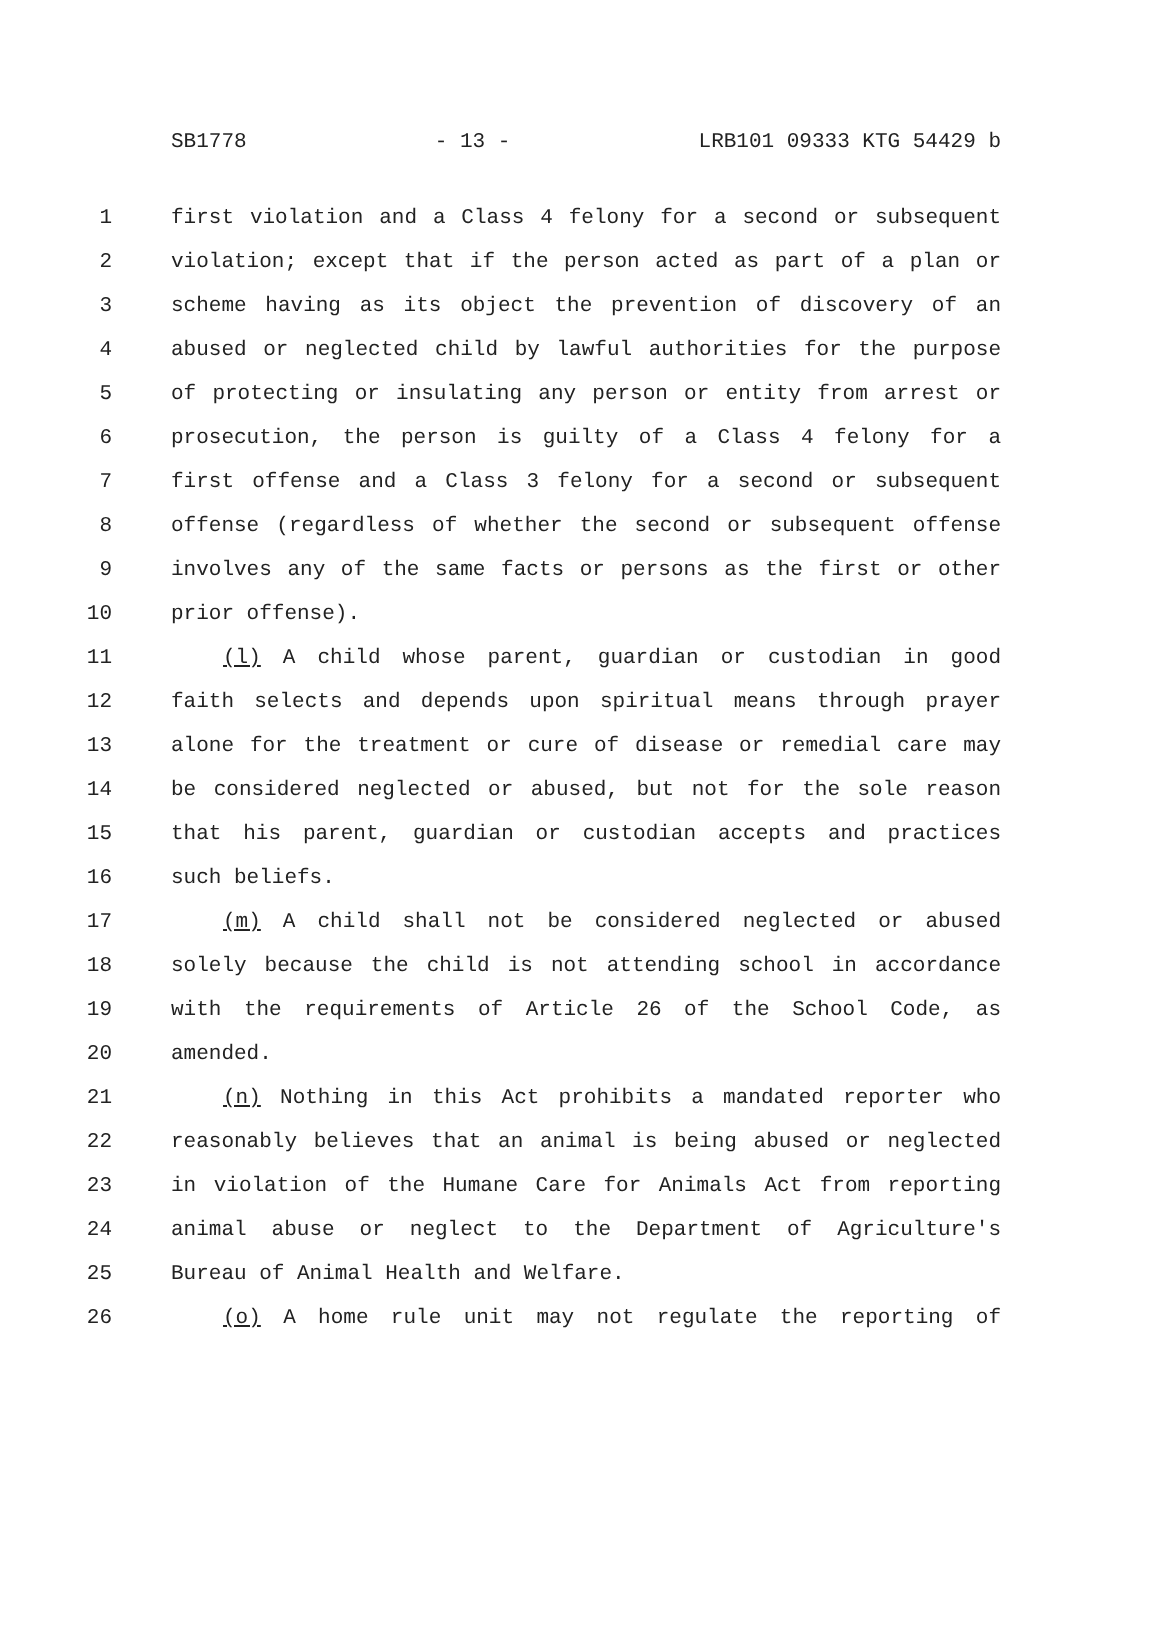SB1778 - 13 - LRB101 09333 KTG 54429 b
1 first violation and a Class 4 felony for a second or subsequent
2 violation; except that if the person acted as part of a plan or
3 scheme having as its object the prevention of discovery of an
4 abused or neglected child by lawful authorities for the purpose
5 of protecting or insulating any person or entity from arrest or
6 prosecution, the person is guilty of a Class 4 felony for a
7 first offense and a Class 3 felony for a second or subsequent
8 offense (regardless of whether the second or subsequent offense
9 involves any of the same facts or persons as the first or other
10 prior offense).
11 (l) A child whose parent, guardian or custodian in good
12 faith selects and depends upon spiritual means through prayer
13 alone for the treatment or cure of disease or remedial care may
14 be considered neglected or abused, but not for the sole reason
15 that his parent, guardian or custodian accepts and practices
16 such beliefs.
17 (m) A child shall not be considered neglected or abused
18 solely because the child is not attending school in accordance
19 with the requirements of Article 26 of the School Code, as
20 amended.
21 (n) Nothing in this Act prohibits a mandated reporter who
22 reasonably believes that an animal is being abused or neglected
23 in violation of the Humane Care for Animals Act from reporting
24 animal abuse or neglect to the Department of Agriculture's
25 Bureau of Animal Health and Welfare.
26 (o) A home rule unit may not regulate the reporting of